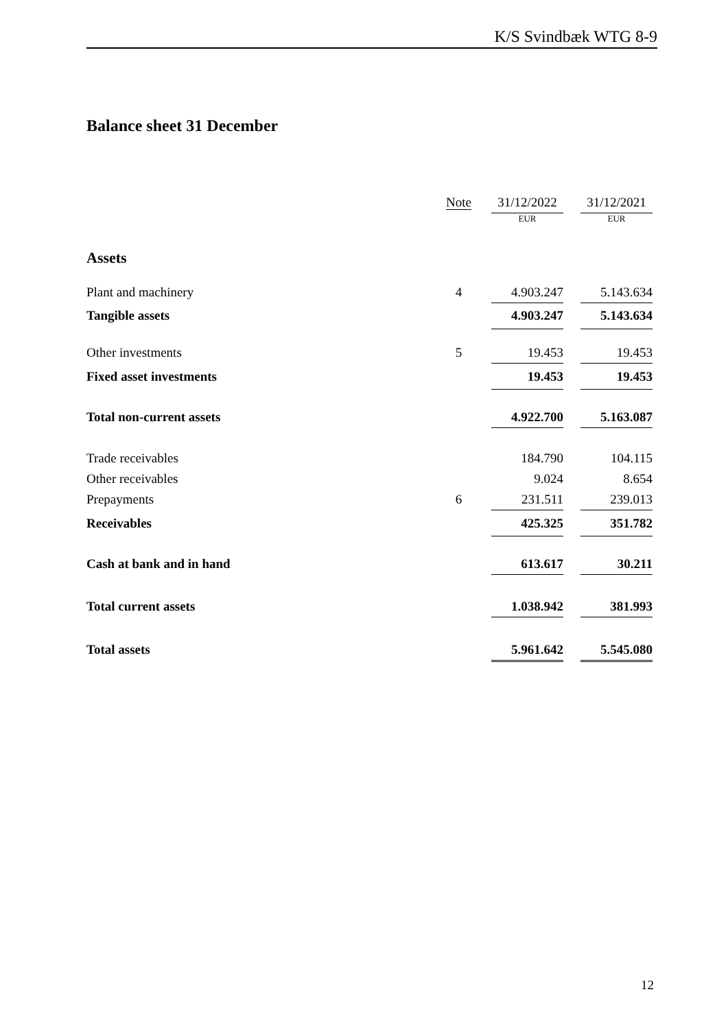K/S Svindbæk WTG 8-9
Balance sheet 31 December
| | Note | | 31/12/2022 | | 31/12/2021 |
| --- | --- | --- | --- | --- | --- |
| | | | EUR | | EUR |
| Assets | | | | | |
| Plant and machinery | 4 | | 4.903.247 | | 5.143.634 |
| Tangible assets | | | 4.903.247 | | 5.143.634 |
| Other investments | 5 | | 19.453 | | 19.453 |
| Fixed asset investments | | | 19.453 | | 19.453 |
| Total non-current assets | | | 4.922.700 | | 5.163.087 |
| Trade receivables | | | 184.790 | | 104.115 |
| Other receivables | | | 9.024 | | 8.654 |
| Prepayments | 6 | | 231.511 | | 239.013 |
| Receivables | | | 425.325 | | 351.782 |
| Cash at bank and in hand | | | 613.617 | | 30.211 |
| Total current assets | | | 1.038.942 | | 381.993 |
| Total assets | | | 5.961.642 | | 5.545.080 |
12